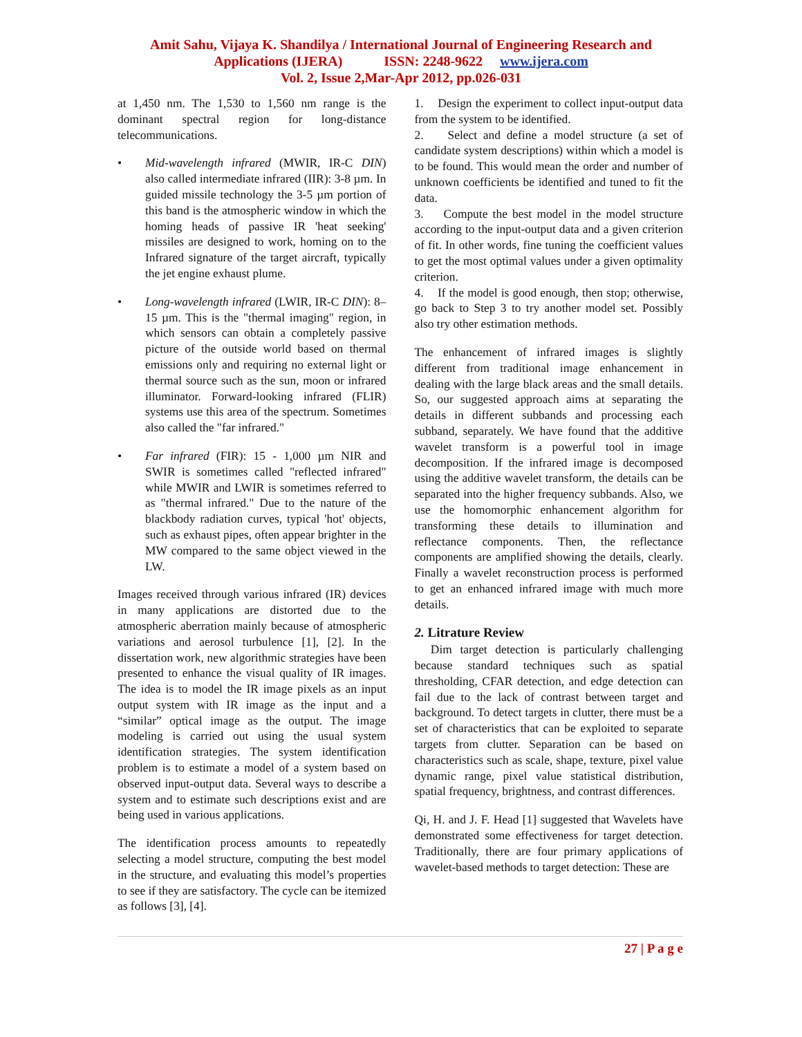Amit Sahu, Vijaya K. Shandilya / International Journal of Engineering Research and
Applications (IJERA) ISSN: 2248-9622 www.ijera.com
Vol. 2, Issue 2,Mar-Apr 2012, pp.026-031
at 1,450 nm. The 1,530 to 1,560 nm range is the dominant spectral region for long-distance telecommunications.
• Mid-wavelength infrared (MWIR, IR-C DIN) also called intermediate infrared (IIR): 3-8 µm. In guided missile technology the 3-5 µm portion of this band is the atmospheric window in which the homing heads of passive IR 'heat seeking' missiles are designed to work, homing on to the Infrared signature of the target aircraft, typically the jet engine exhaust plume.
• Long-wavelength infrared (LWIR, IR-C DIN): 8–15 µm. This is the "thermal imaging" region, in which sensors can obtain a completely passive picture of the outside world based on thermal emissions only and requiring no external light or thermal source such as the sun, moon or infrared illuminator. Forward-looking infrared (FLIR) systems use this area of the spectrum. Sometimes also called the "far infrared."
• Far infrared (FIR): 15 - 1,000 µm NIR and SWIR is sometimes called "reflected infrared" while MWIR and LWIR is sometimes referred to as "thermal infrared." Due to the nature of the blackbody radiation curves, typical 'hot' objects, such as exhaust pipes, often appear brighter in the MW compared to the same object viewed in the LW.
Images received through various infrared (IR) devices in many applications are distorted due to the atmospheric aberration mainly because of atmospheric variations and aerosol turbulence [1], [2]. In the dissertation work, new algorithmic strategies have been presented to enhance the visual quality of IR images. The idea is to model the IR image pixels as an input output system with IR image as the input and a “similar” optical image as the output. The image modeling is carried out using the usual system identification strategies. The system identification problem is to estimate a model of a system based on observed input-output data. Several ways to describe a system and to estimate such descriptions exist and are being used in various applications.
The identification process amounts to repeatedly selecting a model structure, computing the best model in the structure, and evaluating this model’s properties to see if they are satisfactory. The cycle can be itemized as follows [3], [4].
1. Design the experiment to collect input-output data from the system to be identified.
2. Select and define a model structure (a set of candidate system descriptions) within which a model is to be found. This would mean the order and number of unknown coefficients be identified and tuned to fit the data.
3. Compute the best model in the model structure according to the input-output data and a given criterion of fit. In other words, fine tuning the coefficient values to get the most optimal values under a given optimality criterion.
4. If the model is good enough, then stop; otherwise, go back to Step 3 to try another model set. Possibly also try other estimation methods.
The enhancement of infrared images is slightly different from traditional image enhancement in dealing with the large black areas and the small details. So, our suggested approach aims at separating the details in different subbands and processing each subband, separately. We have found that the additive wavelet transform is a powerful tool in image decomposition. If the infrared image is decomposed using the additive wavelet transform, the details can be separated into the higher frequency subbands. Also, we use the homomorphic enhancement algorithm for transforming these details to illumination and reflectance components. Then, the reflectance components are amplified showing the details, clearly. Finally a wavelet reconstruction process is performed to get an enhanced infrared image with much more details.
2. Litrature Review
Dim target detection is particularly challenging because standard techniques such as spatial thresholding, CFAR detection, and edge detection can fail due to the lack of contrast between target and background. To detect targets in clutter, there must be a set of characteristics that can be exploited to separate targets from clutter. Separation can be based on characteristics such as scale, shape, texture, pixel value dynamic range, pixel value statistical distribution, spatial frequency, brightness, and contrast differences.
Qi, H. and J. F. Head [1] suggested that Wavelets have demonstrated some effectiveness for target detection. Traditionally, there are four primary applications of wavelet-based methods to target detection: These are
27 | P a g e